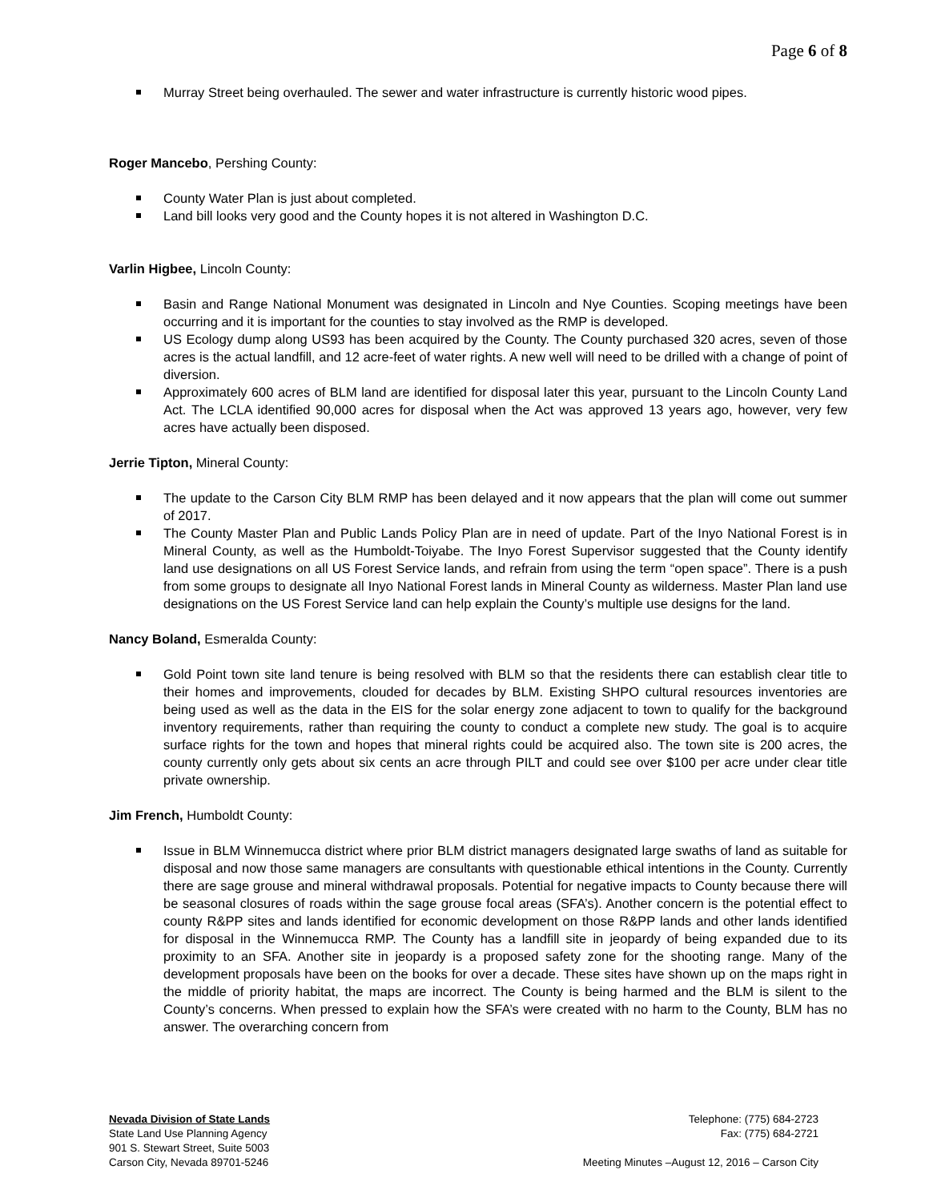Page 6 of 8
Murray Street being overhauled. The sewer and water infrastructure is currently historic wood pipes.
Roger Mancebo, Pershing County:
County Water Plan is just about completed.
Land bill looks very good and the County hopes it is not altered in Washington D.C.
Varlin Higbee, Lincoln County:
Basin and Range National Monument was designated in Lincoln and Nye Counties. Scoping meetings have been occurring and it is important for the counties to stay involved as the RMP is developed.
US Ecology dump along US93 has been acquired by the County. The County purchased 320 acres, seven of those acres is the actual landfill, and 12 acre-feet of water rights. A new well will need to be drilled with a change of point of diversion.
Approximately 600 acres of BLM land are identified for disposal later this year, pursuant to the Lincoln County Land Act. The LCLA identified 90,000 acres for disposal when the Act was approved 13 years ago, however, very few acres have actually been disposed.
Jerrie Tipton, Mineral County:
The update to the Carson City BLM RMP has been delayed and it now appears that the plan will come out summer of 2017.
The County Master Plan and Public Lands Policy Plan are in need of update. Part of the Inyo National Forest is in Mineral County, as well as the Humboldt-Toiyabe. The Inyo Forest Supervisor suggested that the County identify land use designations on all US Forest Service lands, and refrain from using the term “open space”. There is a push from some groups to designate all Inyo National Forest lands in Mineral County as wilderness. Master Plan land use designations on the US Forest Service land can help explain the County’s multiple use designs for the land.
Nancy Boland, Esmeralda County:
Gold Point town site land tenure is being resolved with BLM so that the residents there can establish clear title to their homes and improvements, clouded for decades by BLM. Existing SHPO cultural resources inventories are being used as well as the data in the EIS for the solar energy zone adjacent to town to qualify for the background inventory requirements, rather than requiring the county to conduct a complete new study. The goal is to acquire surface rights for the town and hopes that mineral rights could be acquired also. The town site is 200 acres, the county currently only gets about six cents an acre through PILT and could see over $100 per acre under clear title private ownership.
Jim French, Humboldt County:
Issue in BLM Winnemucca district where prior BLM district managers designated large swaths of land as suitable for disposal and now those same managers are consultants with questionable ethical intentions in the County. Currently there are sage grouse and mineral withdrawal proposals. Potential for negative impacts to County because there will be seasonal closures of roads within the sage grouse focal areas (SFA’s). Another concern is the potential effect to county R&PP sites and lands identified for economic development on those R&PP lands and other lands identified for disposal in the Winnemucca RMP. The County has a landfill site in jeopardy of being expanded due to its proximity to an SFA. Another site in jeopardy is a proposed safety zone for the shooting range. Many of the development proposals have been on the books for over a decade. These sites have shown up on the maps right in the middle of priority habitat, the maps are incorrect. The County is being harmed and the BLM is silent to the County’s concerns. When pressed to explain how the SFA’s were created with no harm to the County, BLM has no answer. The overarching concern from
Nevada Division of State Lands
State Land Use Planning Agency
901 S. Stewart Street, Suite 5003
Carson City, Nevada 89701-5246
Telephone: (775) 684-2723
Fax: (775) 684-2721
Meeting Minutes –August 12, 2016 – Carson City